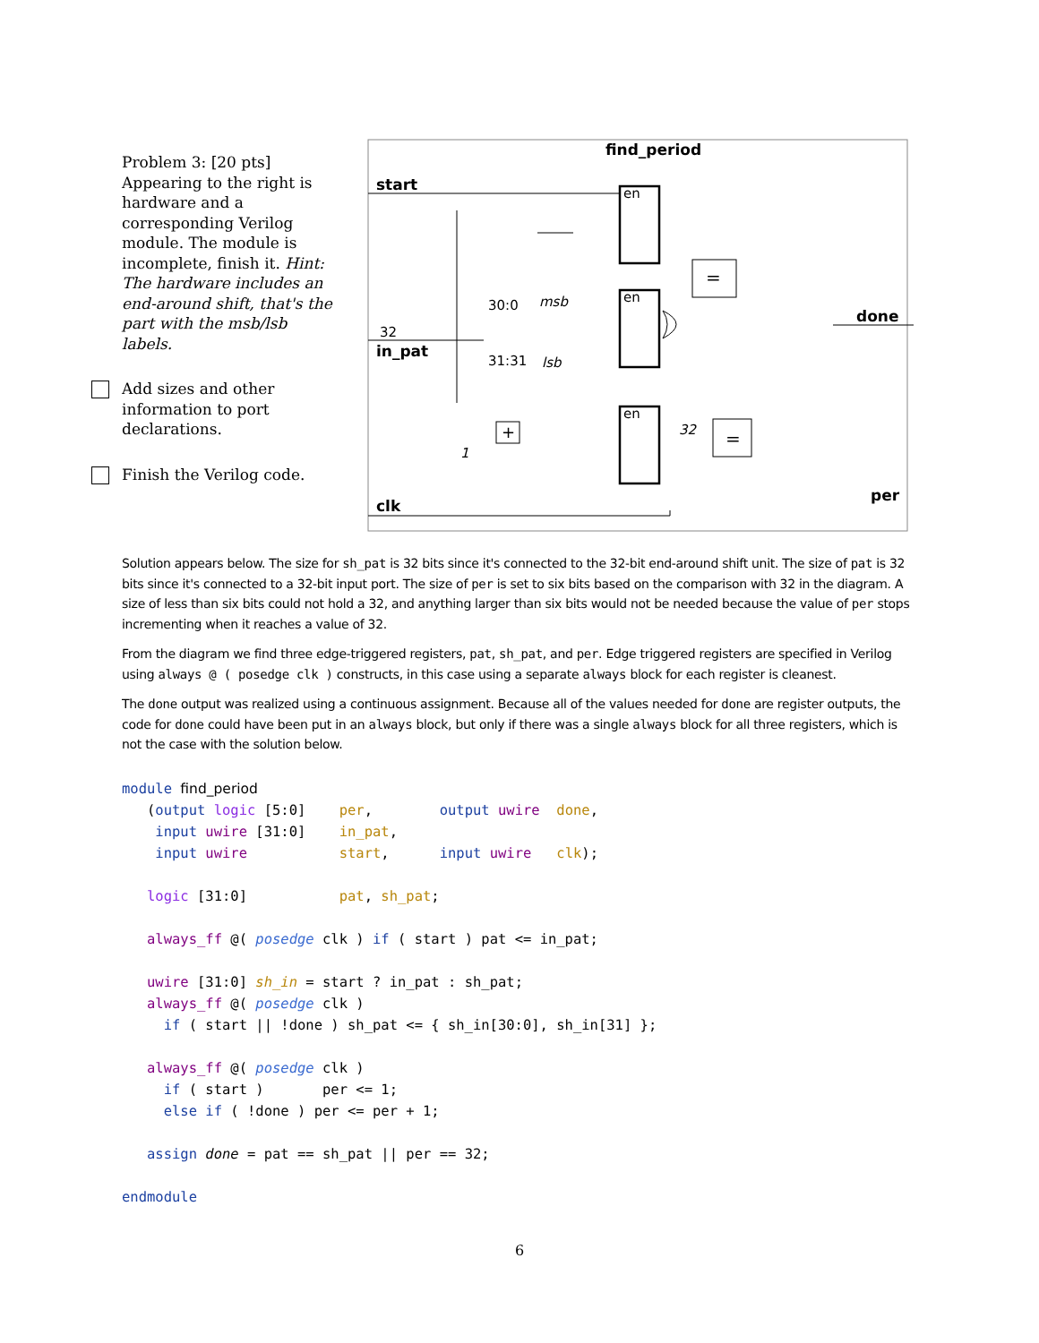Problem 3: [20 pts] Appearing to the right is hardware and a corresponding Verilog module. The module is incomplete, finish it. Hint: The hardware includes an end-around shift, that's the part with the msb/lsb labels.
Add sizes and other information to port declarations.
Finish the Verilog code.
find_period
start
in_pat
32
clk
done
per
en
en
en
=
=
30:0
31:31
msb
lsb
32
1
+
Solution appears below. The size for sh_pat is 32 bits since it's connected to the 32-bit end-around shift unit. The size of pat is 32 bits since it's connected to a 32-bit input port. The size of per is set to six bits based on the comparison with 32 in the diagram. A size of less than six bits could not hold a 32, and anything larger than six bits would not be needed because the value of per stops incrementing when it reaches a value of 32.
From the diagram we find three edge-triggered registers, pat, sh_pat, and per. Edge triggered registers are specified in Verilog using always @ ( posedge clk ) constructs, in this case using a separate always block for each register is cleanest.
The done output was realized using a continuous assignment. Because all of the values needed for done are register outputs, the code for done could have been put in an always block, but only if there was a single always block for all three registers, which is not the case with the solution below.
module find_period
   (output logic [5:0]    per,        output uwire  done,
    input uwire [31:0]    in_pat,
    input uwire           start,      input uwire   clk);

   logic [31:0]           pat, sh_pat;

   always_ff @( posedge clk ) if ( start ) pat <= in_pat;

   uwire [31:0] sh_in = start ? in_pat : sh_pat;
   always_ff @( posedge clk )
     if ( start || !done ) sh_pat <= { sh_in[30:0], sh_in[31] };

   always_ff @( posedge clk )
     if ( start )       per <= 1;
     else if ( !done ) per <= per + 1;

   assign done = pat == sh_pat || per == 32;

endmodule
6